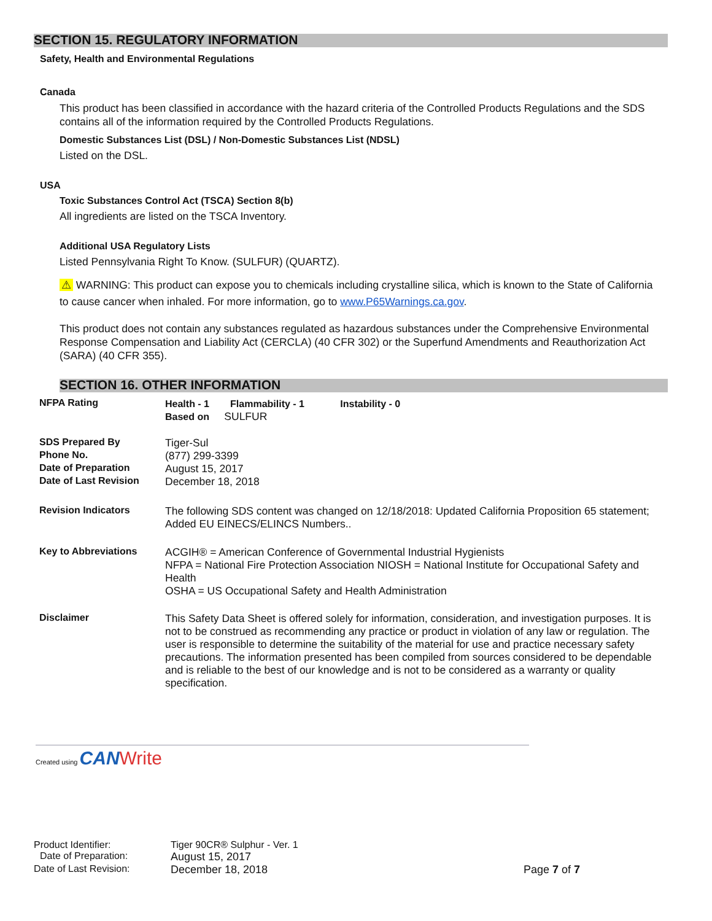SECTION 15. REGULATORY INFORMATION
Safety, Health and Environmental Regulations
Canada
This product has been classified in accordance with the hazard criteria of the Controlled Products Regulations and the SDS contains all of the information required by the Controlled Products Regulations.
Domestic Substances List (DSL) / Non-Domestic Substances List (NDSL)
Listed on the DSL.
USA
Toxic Substances Control Act (TSCA) Section 8(b)
All ingredients are listed on the TSCA Inventory.
Additional USA Regulatory Lists
Listed Pennsylvania Right To Know. (SULFUR) (QUARTZ).
⚠ WARNING: This product can expose you to chemicals including crystalline silica, which is known to the State of California to cause cancer when inhaled. For more information, go to www.P65Warnings.ca.gov.
This product does not contain any substances regulated as hazardous substances under the Comprehensive Environmental Response Compensation and Liability Act (CERCLA) (40 CFR 302) or the Superfund Amendments and Reauthorization Act (SARA) (40 CFR 355).
SECTION 16. OTHER INFORMATION
| NFPA Rating | Health - 1 Flammability - 1 Instability - 0 Based on SULFUR |
| SDS Prepared By | Tiger-Sul |
| Phone No. | (877) 299-3399 |
| Date of Preparation | August 15, 2017 |
| Date of Last Revision | December 18, 2018 |
| Revision Indicators | The following SDS content was changed on 12/18/2018: Updated California Proposition 65 statement; Added EU EINECS/ELINCS Numbers.. |
| Key to Abbreviations | ACGIH® = American Conference of Governmental Industrial Hygienists NFPA = National Fire Protection Association NIOSH = National Institute for Occupational Safety and Health OSHA = US Occupational Safety and Health Administration |
| Disclaimer | This Safety Data Sheet is offered solely for information, consideration, and investigation purposes. It is not to be construed as recommending any practice or product in violation of any law or regulation. The user is responsible to determine the suitability of the material for use and practice necessary safety precautions. The information presented has been compiled from sources considered to be dependable and is reliable to the best of our knowledge and is not to be considered as a warranty or quality specification. |
Created using CAN Write
| Product Identifier: | Tiger 90CR® Sulphur - Ver. 1 | |
| Date of Preparation: | August 15, 2017 | |
| Date of Last Revision: | December 18, 2018 | Page 7 of 7 |